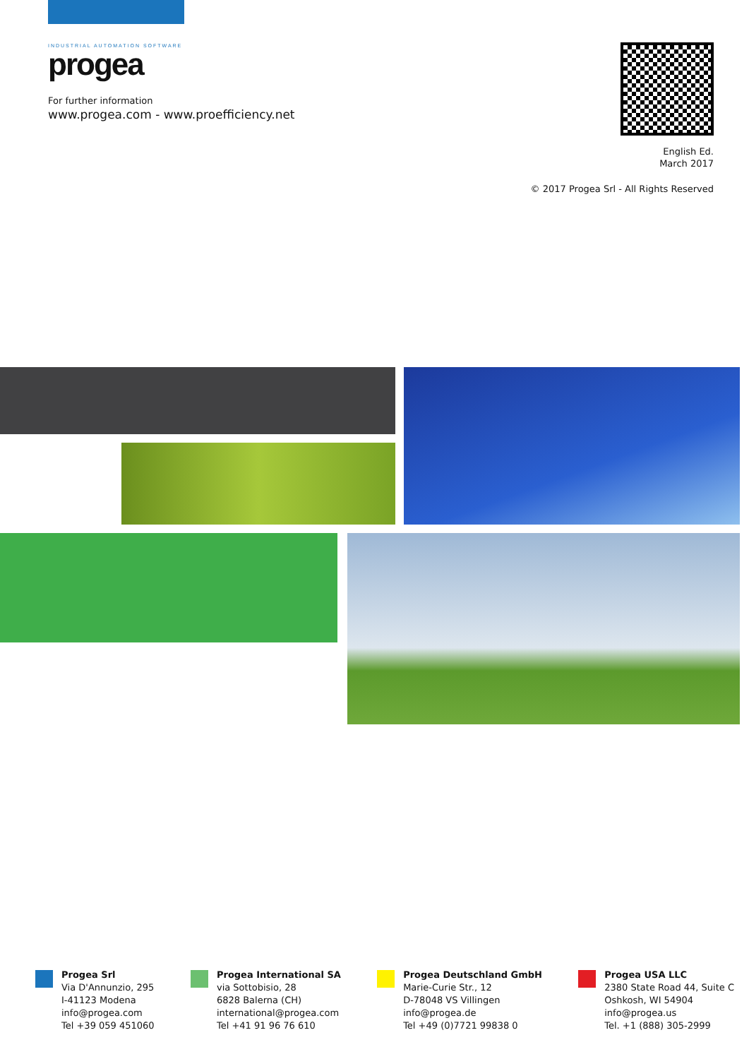INDUSTRIAL AUTOMATION SOFTWARE
progea
For further information
www.progea.com - www.proefficiency.net
English Ed.
March 2017
© 2017 Progea Srl - All Rights Reserved
Progea Srl
Via D'Annunzio, 295
I-41123 Modena
info@progea.com
Tel +39 059 451060
Progea International SA
via Sottobisio, 28
6828 Balerna (CH)
international@progea.com
Tel +41 91 96 76 610
Progea Deutschland GmbH
Marie-Curie Str., 12
D-78048 VS Villingen
info@progea.de
Tel +49 (0)7721 99838 0
Progea USA LLC
2380 State Road 44, Suite C
Oshkosh, WI 54904
info@progea.us
Tel. +1 (888) 305-2999